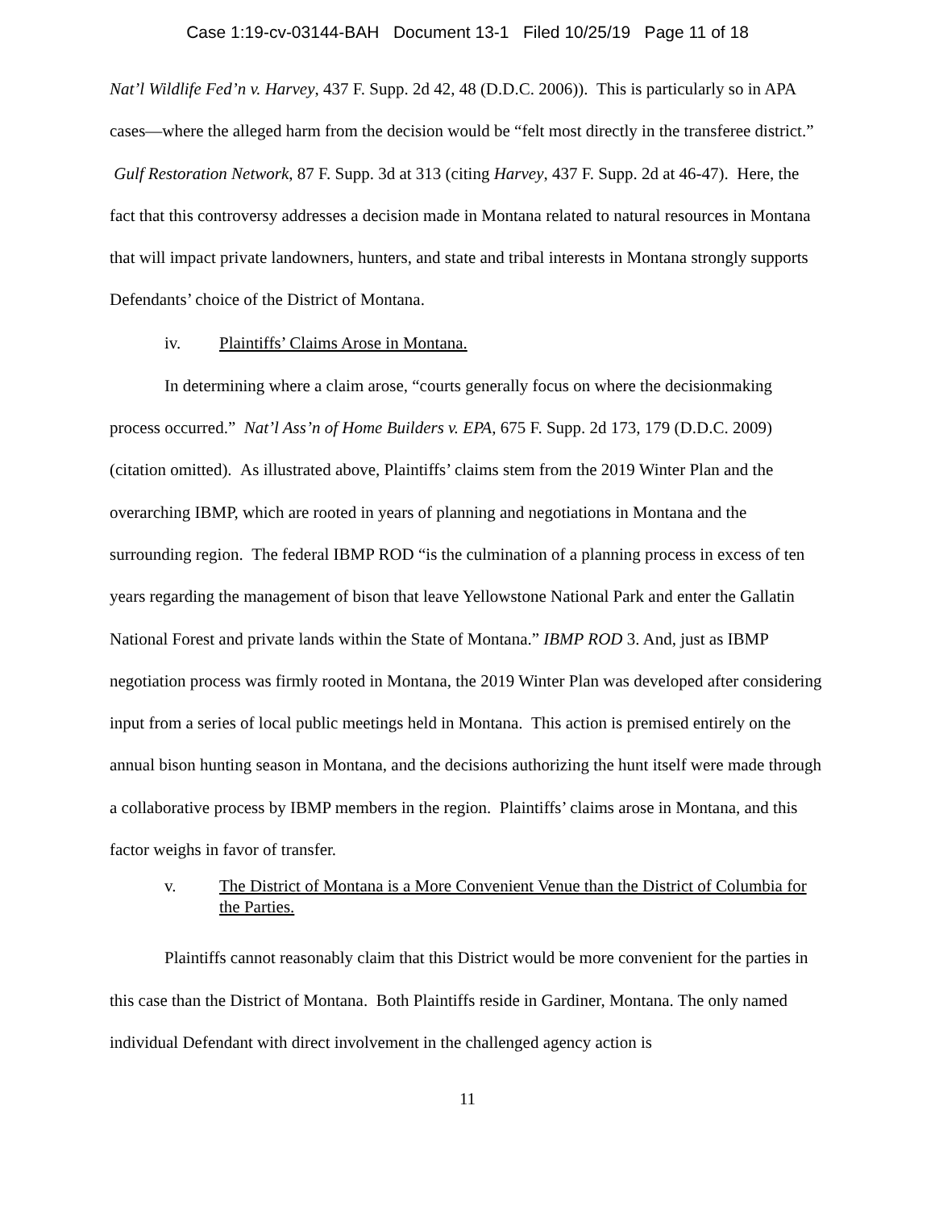Case 1:19-cv-03144-BAH Document 13-1 Filed 10/25/19 Page 11 of 18
Nat’l Wildlife Fed’n v. Harvey, 437 F. Supp. 2d 42, 48 (D.D.C. 2006)). This is particularly so in APA cases—where the alleged harm from the decision would be “felt most directly in the transferee district.” Gulf Restoration Network, 87 F. Supp. 3d at 313 (citing Harvey, 437 F. Supp. 2d at 46-47). Here, the fact that this controversy addresses a decision made in Montana related to natural resources in Montana that will impact private landowners, hunters, and state and tribal interests in Montana strongly supports Defendants’ choice of the District of Montana.
iv. Plaintiffs’ Claims Arose in Montana.
In determining where a claim arose, “courts generally focus on where the decisionmaking process occurred.” Nat’l Ass’n of Home Builders v. EPA, 675 F. Supp. 2d 173, 179 (D.D.C. 2009) (citation omitted). As illustrated above, Plaintiffs’ claims stem from the 2019 Winter Plan and the overarching IBMP, which are rooted in years of planning and negotiations in Montana and the surrounding region. The federal IBMP ROD “is the culmination of a planning process in excess of ten years regarding the management of bison that leave Yellowstone National Park and enter the Gallatin National Forest and private lands within the State of Montana.” IBMP ROD 3. And, just as IBMP negotiation process was firmly rooted in Montana, the 2019 Winter Plan was developed after considering input from a series of local public meetings held in Montana. This action is premised entirely on the annual bison hunting season in Montana, and the decisions authorizing the hunt itself were made through a collaborative process by IBMP members in the region. Plaintiffs’ claims arose in Montana, and this factor weighs in favor of transfer.
v. The District of Montana is a More Convenient Venue than the District of Columbia for the Parties.
Plaintiffs cannot reasonably claim that this District would be more convenient for the parties in this case than the District of Montana. Both Plaintiffs reside in Gardiner, Montana. The only named individual Defendant with direct involvement in the challenged agency action is
11